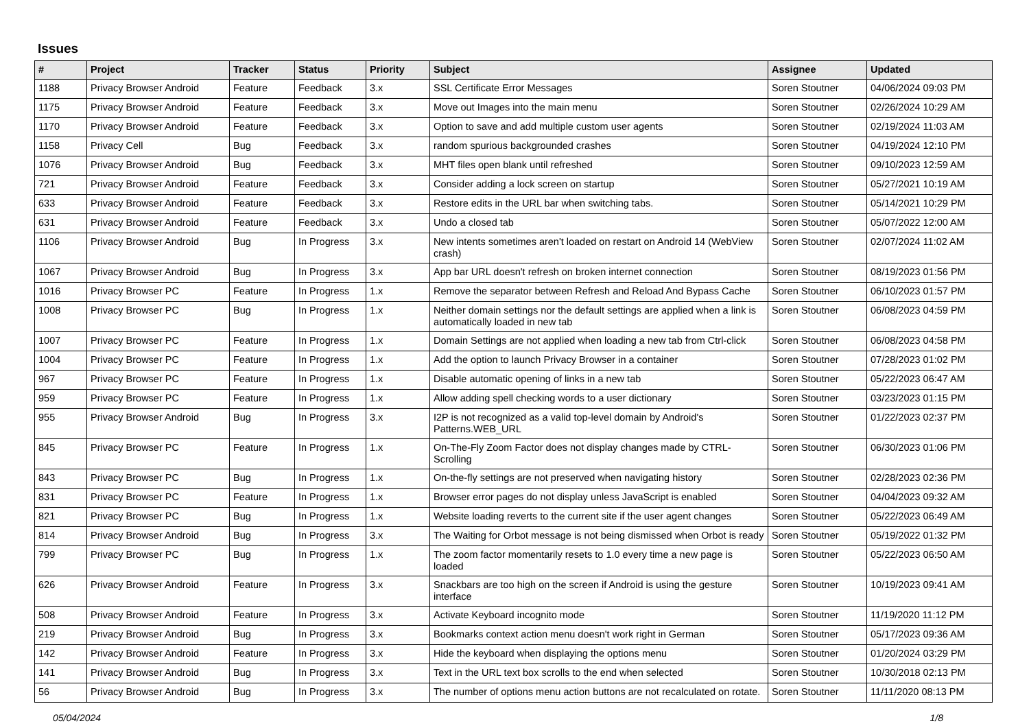Issues
| # | Project | Tracker | Status | Priority | Subject | Assignee | Updated |
| --- | --- | --- | --- | --- | --- | --- | --- |
| 1188 | Privacy Browser Android | Feature | Feedback | 3.x | SSL Certificate Error Messages | Soren Stoutner | 04/06/2024 09:03 PM |
| 1175 | Privacy Browser Android | Feature | Feedback | 3.x | Move out Images into the main menu | Soren Stoutner | 02/26/2024 10:29 AM |
| 1170 | Privacy Browser Android | Feature | Feedback | 3.x | Option to save and add multiple custom user agents | Soren Stoutner | 02/19/2024 11:03 AM |
| 1158 | Privacy Cell | Bug | Feedback | 3.x | random spurious backgrounded crashes | Soren Stoutner | 04/19/2024 12:10 PM |
| 1076 | Privacy Browser Android | Bug | Feedback | 3.x | MHT files open blank until refreshed | Soren Stoutner | 09/10/2023 12:59 AM |
| 721 | Privacy Browser Android | Feature | Feedback | 3.x | Consider adding a lock screen on startup | Soren Stoutner | 05/27/2021 10:19 AM |
| 633 | Privacy Browser Android | Feature | Feedback | 3.x | Restore edits in the URL bar when switching tabs. | Soren Stoutner | 05/14/2021 10:29 PM |
| 631 | Privacy Browser Android | Feature | Feedback | 3.x | Undo a closed tab | Soren Stoutner | 05/07/2022 12:00 AM |
| 1106 | Privacy Browser Android | Bug | In Progress | 3.x | New intents sometimes aren't loaded on restart on Android 14 (WebView crash) | Soren Stoutner | 02/07/2024 11:02 AM |
| 1067 | Privacy Browser Android | Bug | In Progress | 3.x | App bar URL doesn't refresh on broken internet connection | Soren Stoutner | 08/19/2023 01:56 PM |
| 1016 | Privacy Browser PC | Feature | In Progress | 1.x | Remove the separator between Refresh and Reload And Bypass Cache | Soren Stoutner | 06/10/2023 01:57 PM |
| 1008 | Privacy Browser PC | Bug | In Progress | 1.x | Neither domain settings nor the default settings are applied when a link is automatically loaded in new tab | Soren Stoutner | 06/08/2023 04:59 PM |
| 1007 | Privacy Browser PC | Feature | In Progress | 1.x | Domain Settings are not applied when loading a new tab from Ctrl-click | Soren Stoutner | 06/08/2023 04:58 PM |
| 1004 | Privacy Browser PC | Feature | In Progress | 1.x | Add the option to launch Privacy Browser in a container | Soren Stoutner | 07/28/2023 01:02 PM |
| 967 | Privacy Browser PC | Feature | In Progress | 1.x | Disable automatic opening of links in a new tab | Soren Stoutner | 05/22/2023 06:47 AM |
| 959 | Privacy Browser PC | Feature | In Progress | 1.x | Allow adding spell checking words to a user dictionary | Soren Stoutner | 03/23/2023 01:15 PM |
| 955 | Privacy Browser Android | Bug | In Progress | 3.x | I2P is not recognized as a valid top-level domain by Android's Patterns.WEB_URL | Soren Stoutner | 01/22/2023 02:37 PM |
| 845 | Privacy Browser PC | Feature | In Progress | 1.x | On-The-Fly Zoom Factor does not display changes made by CTRL-Scrolling | Soren Stoutner | 06/30/2023 01:06 PM |
| 843 | Privacy Browser PC | Bug | In Progress | 1.x | On-the-fly settings are not preserved when navigating history | Soren Stoutner | 02/28/2023 02:36 PM |
| 831 | Privacy Browser PC | Feature | In Progress | 1.x | Browser error pages do not display unless JavaScript is enabled | Soren Stoutner | 04/04/2023 09:32 AM |
| 821 | Privacy Browser PC | Bug | In Progress | 1.x | Website loading reverts to the current site if the user agent changes | Soren Stoutner | 05/22/2023 06:49 AM |
| 814 | Privacy Browser Android | Bug | In Progress | 3.x | The Waiting for Orbot message is not being dismissed when Orbot is ready | Soren Stoutner | 05/19/2022 01:32 PM |
| 799 | Privacy Browser PC | Bug | In Progress | 1.x | The zoom factor momentarily resets to 1.0 every time a new page is loaded | Soren Stoutner | 05/22/2023 06:50 AM |
| 626 | Privacy Browser Android | Feature | In Progress | 3.x | Snackbars are too high on the screen if Android is using the gesture interface | Soren Stoutner | 10/19/2023 09:41 AM |
| 508 | Privacy Browser Android | Feature | In Progress | 3.x | Activate Keyboard incognito mode | Soren Stoutner | 11/19/2020 11:12 PM |
| 219 | Privacy Browser Android | Bug | In Progress | 3.x | Bookmarks context action menu doesn't work right in German | Soren Stoutner | 05/17/2023 09:36 AM |
| 142 | Privacy Browser Android | Feature | In Progress | 3.x | Hide the keyboard when displaying the options menu | Soren Stoutner | 01/20/2024 03:29 PM |
| 141 | Privacy Browser Android | Bug | In Progress | 3.x | Text in the URL text box scrolls to the end when selected | Soren Stoutner | 10/30/2018 02:13 PM |
| 56 | Privacy Browser Android | Bug | In Progress | 3.x | The number of options menu action buttons are not recalculated on rotate. | Soren Stoutner | 11/11/2020 08:13 PM |
05/04/2024 1/8